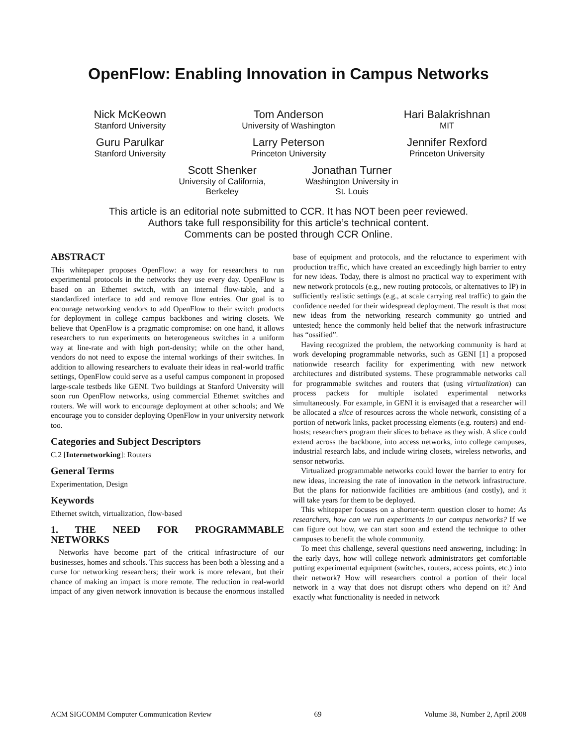OpenFlow: Enabling Innovation in Campus Networks
Nick McKeown
Stanford University
Tom Anderson
University of Washington
Hari Balakrishnan
MIT
Guru Parulkar
Stanford University
Larry Peterson
Princeton University
Jennifer Rexford
Princeton University
Scott Shenker
University of California,
Berkeley
Jonathan Turner
Washington University in
St. Louis
This article is an editorial note submitted to CCR. It has NOT been peer reviewed.
Authors take full responsibility for this article’s technical content.
Comments can be posted through CCR Online.
ABSTRACT
This whitepaper proposes OpenFlow: a way for researchers to run experimental protocols in the networks they use every day. OpenFlow is based on an Ethernet switch, with an internal flow-table, and a standardized interface to add and remove flow entries. Our goal is to encourage networking vendors to add OpenFlow to their switch products for deployment in college campus backbones and wiring closets. We believe that OpenFlow is a pragmatic compromise: on one hand, it allows researchers to run experiments on heterogeneous switches in a uniform way at line-rate and with high port-density; while on the other hand, vendors do not need to expose the internal workings of their switches. In addition to allowing researchers to evaluate their ideas in real-world traffic settings, OpenFlow could serve as a useful campus component in proposed large-scale testbeds like GENI. Two buildings at Stanford University will soon run OpenFlow networks, using commercial Ethernet switches and routers. We will work to encourage deployment at other schools; and We encourage you to consider deploying OpenFlow in your university network too.
Categories and Subject Descriptors
C.2 [Internetworking]: Routers
General Terms
Experimentation, Design
Keywords
Ethernet switch, virtualization, flow-based
1. THE NEED FOR PROGRAMMABLE NETWORKS
Networks have become part of the critical infrastructure of our businesses, homes and schools. This success has been both a blessing and a curse for networking researchers; their work is more relevant, but their chance of making an impact is more remote. The reduction in real-world impact of any given network innovation is because the enormous installed base of equipment and protocols, and the reluctance to experiment with production traffic, which have created an exceedingly high barrier to entry for new ideas. Today, there is almost no practical way to experiment with new network protocols (e.g., new routing protocols, or alternatives to IP) in sufficiently realistic settings (e.g., at scale carrying real traffic) to gain the confidence needed for their widespread deployment. The result is that most new ideas from the networking research community go untried and untested; hence the commonly held belief that the network infrastructure has “ossified”.
Having recognized the problem, the networking community is hard at work developing programmable networks, such as GENI [1] a proposed nationwide research facility for experimenting with new network architectures and distributed systems. These programmable networks call for programmable switches and routers that (using virtualization) can process packets for multiple isolated experimental networks simultaneously. For example, in GENI it is envisaged that a researcher will be allocated a slice of resources across the whole network, consisting of a portion of network links, packet processing elements (e.g. routers) and end-hosts; researchers program their slices to behave as they wish. A slice could extend across the backbone, into access networks, into college campuses, industrial research labs, and include wiring closets, wireless networks, and sensor networks.
Virtualized programmable networks could lower the barrier to entry for new ideas, increasing the rate of innovation in the network infrastructure. But the plans for nationwide facilities are ambitious (and costly), and it will take years for them to be deployed.
This whitepaper focuses on a shorter-term question closer to home: As researchers, how can we run experiments in our campus networks? If we can figure out how, we can start soon and extend the technique to other campuses to benefit the whole community.
To meet this challenge, several questions need answering, including: In the early days, how will college network administrators get comfortable putting experimental equipment (switches, routers, access points, etc.) into their network? How will researchers control a portion of their local network in a way that does not disrupt others who depend on it? And exactly what functionality is needed in network
ACM SIGCOMM Computer Communication Review 69 Volume 38, Number 2, April 2008